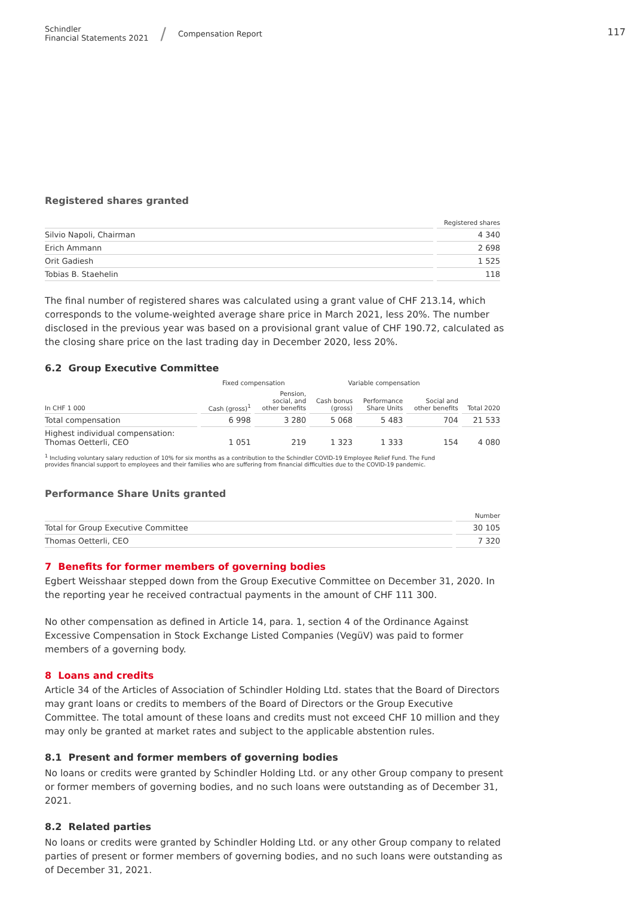Schindler
Financial Statements 2021
/
Compensation Report
117
Registered shares granted
| | Registered shares |
| --- | --- |
| Silvio Napoli, Chairman | 4 340 |
| Erich Ammann | 2 698 |
| Orit Gadiesh | 1 525 |
| Tobias B. Staehelin | 118 |
The final number of registered shares was calculated using a grant value of CHF 213.14, which corresponds to the volume-weighted average share price in March 2021, less 20%. The number disclosed in the previous year was based on a provisional grant value of CHF 190.72, calculated as the closing share price on the last trading day in December 2020, less 20%.
6.2 Group Executive Committee
| | Fixed compensation | | Variable compensation | | | |
| --- | --- | --- | --- | --- | --- | --- |
| In CHF 1 000 | Cash (gross)<sup>1</sup> | Pension, social, and other benefits | Cash bonus (gross) | Performance Share Units | Social and other benefits | Total 2020 |
| Total compensation | 6 998 | 3 280 | 5 068 | 5 483 | 704 | 21 533 |
| Highest individual compensation: Thomas Oetterli, CEO | 1 051 | 219 | 1 323 | 1 333 | 154 | 4 080 |
<sup>1</sup> Including voluntary salary reduction of 10% for six months as a contribution to the Schindler COVID-19 Employee Relief Fund. The Fund
provides financial support to employees and their families who are suffering from financial difficulties due to the COVID-19 pandemic.
Performance Share Units granted
| | Number |
| --- | --- |
| Total for Group Executive Committee | 30 105 |
| Thomas Oetterli, CEO | 7 320 |
7 Benefits for former members of governing bodies
Egbert Weisshaar stepped down from the Group Executive Committee on December 31, 2020. In the reporting year he received contractual payments in the amount of CHF 111 300.
No other compensation as defined in Article 14, para. 1, section 4 of the Ordinance Against Excessive Compensation in Stock Exchange Listed Companies (VegüV) was paid to former members of a governing body.
8 Loans and credits
Article 34 of the Articles of Association of Schindler Holding Ltd. states that the Board of Directors may grant loans or credits to members of the Board of Directors or the Group Executive Committee. The total amount of these loans and credits must not exceed CHF 10 million and they may only be granted at market rates and subject to the applicable abstention rules.
8.1 Present and former members of governing bodies
No loans or credits were granted by Schindler Holding Ltd. or any other Group company to present or former members of governing bodies, and no such loans were outstanding as of December 31, 2021.
8.2 Related parties
No loans or credits were granted by Schindler Holding Ltd. or any other Group company to related parties of present or former members of governing bodies, and no such loans were outstanding as of December 31, 2021.